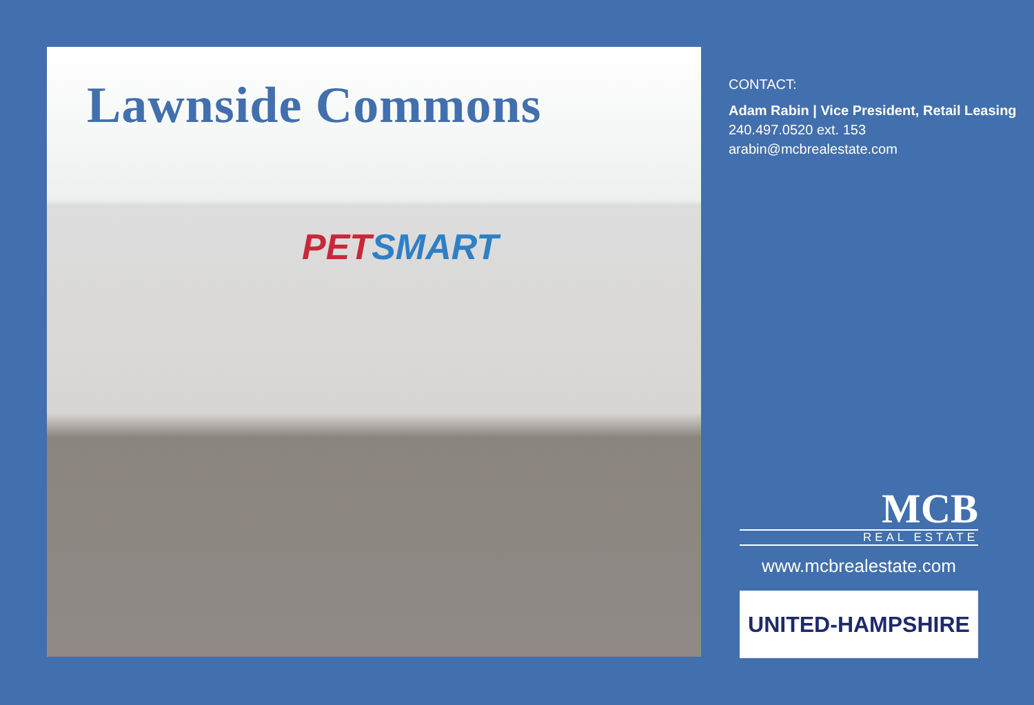Lawnside Commons
PET SMART
CONTACT:
Adam Rabin | Vice President, Retail Leasing
240.497.0520 ext. 153
arabin@mcbrealestate.com
MCB
REAL ESTATE
www.mcbrealestate.com
UNITED-HAMPSHIRE